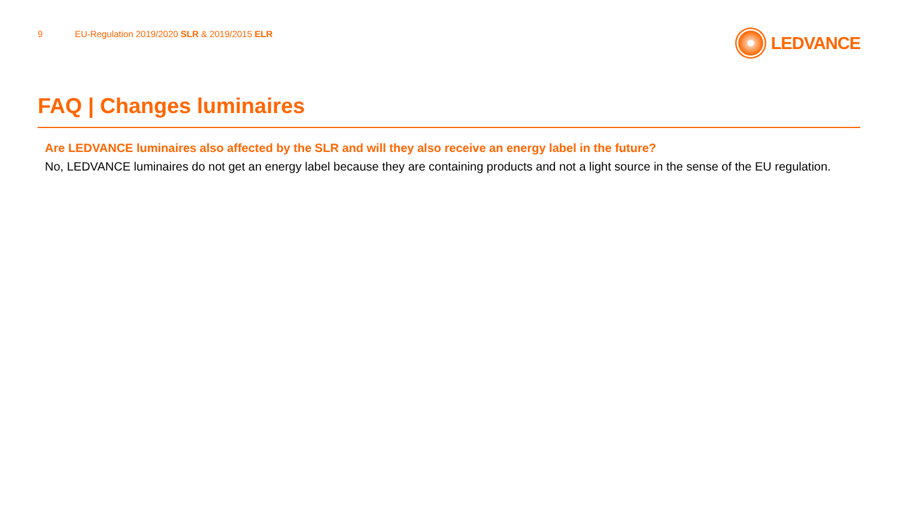9
EU-Regulation 2019/2020 SLR & 2019/2015 ELR
LEDVANCE
FAQ | Changes luminaires
Are LEDVANCE luminaires also affected by the SLR and will they also receive an energy label in the future?
No, LEDVANCE luminaires do not get an energy label because they are containing products and not a light source in the sense of the EU regulation.